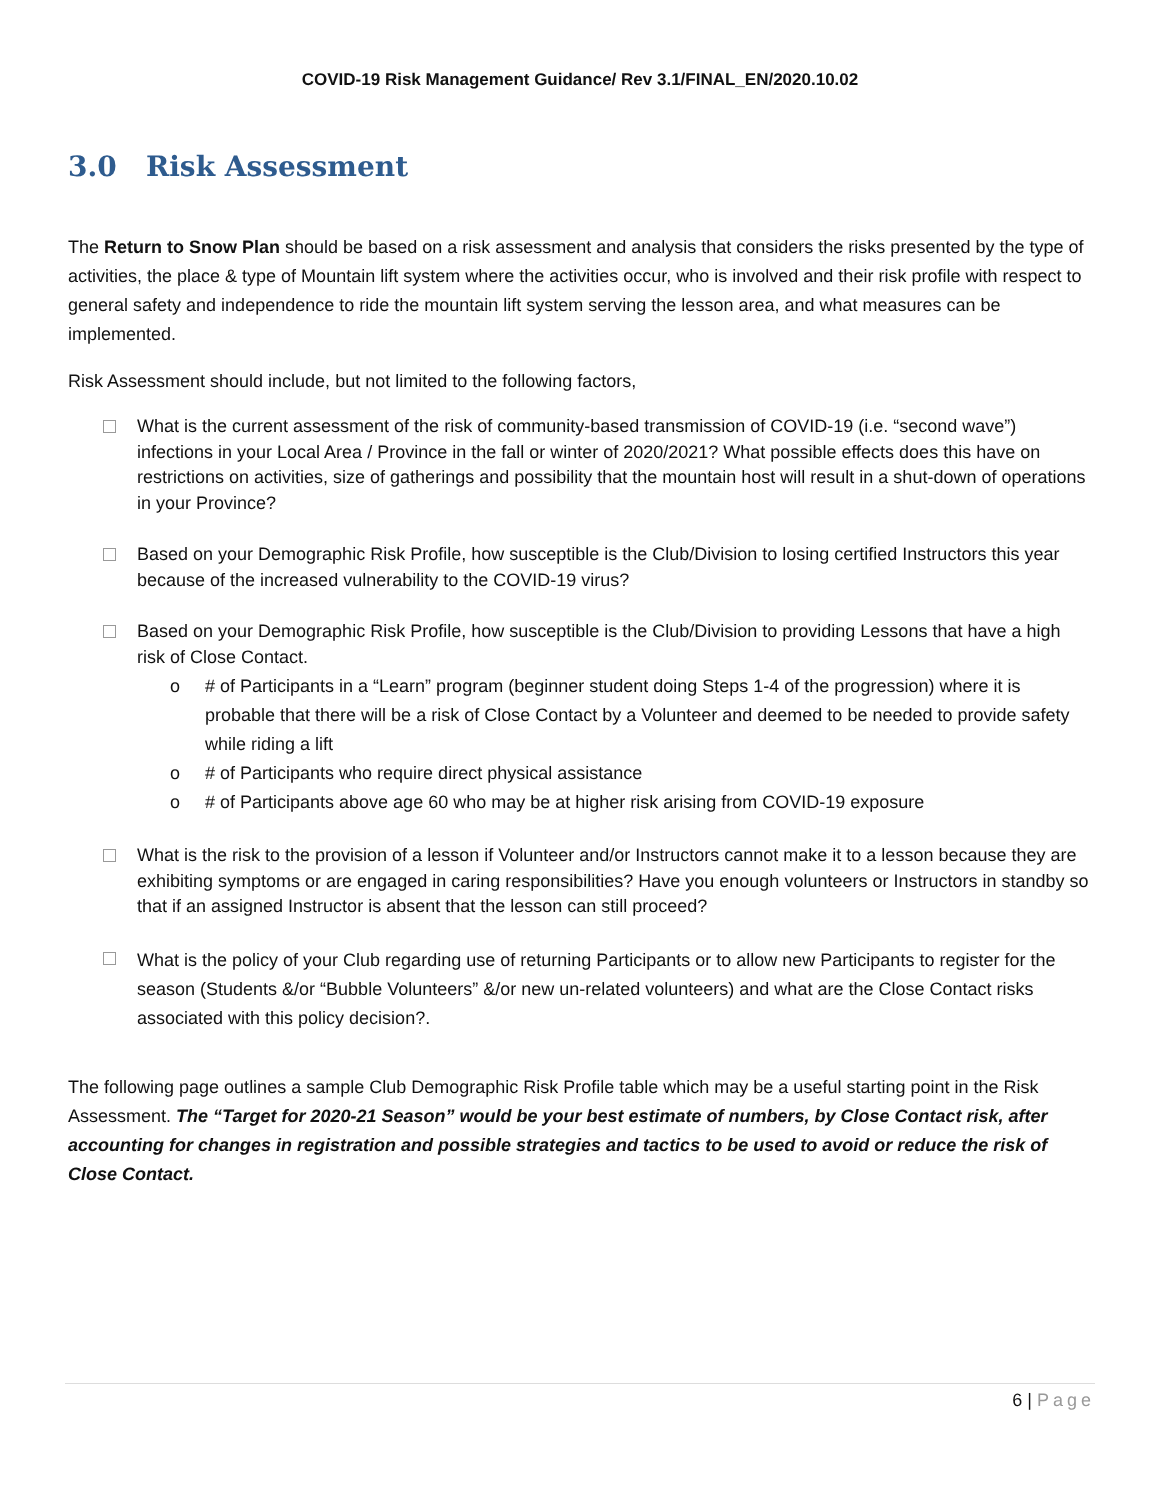COVID-19 Risk Management Guidance/ Rev 3.1/FINAL_EN/2020.10.02
3.0 Risk Assessment
The Return to Snow Plan should be based on a risk assessment and analysis that considers the risks presented by the type of activities, the place & type of Mountain lift system where the activities occur, who is involved and their risk profile with respect to general safety and independence to ride the mountain lift system serving the lesson area, and what measures can be implemented.
Risk Assessment should include, but not limited to the following factors,
What is the current assessment of the risk of community-based transmission of COVID-19 (i.e. “second wave”) infections in your Local Area / Province in the fall or winter of 2020/2021? What possible effects does this have on restrictions on activities, size of gatherings and possibility that the mountain host will result in a shut-down of operations in your Province?
Based on your Demographic Risk Profile, how susceptible is the Club/Division to losing certified Instructors this year because of the increased vulnerability to the COVID-19 virus?
Based on your Demographic Risk Profile, how susceptible is the Club/Division to providing Lessons that have a high risk of Close Contact.
o # of Participants in a “Learn” program (beginner student doing Steps 1-4 of the progression) where it is probable that there will be a risk of Close Contact by a Volunteer and deemed to be needed to provide safety while riding a lift
o # of Participants who require direct physical assistance
o # of Participants above age 60 who may be at higher risk arising from COVID-19 exposure
What is the risk to the provision of a lesson if Volunteer and/or Instructors cannot make it to a lesson because they are exhibiting symptoms or are engaged in caring responsibilities? Have you enough volunteers or Instructors in standby so that if an assigned Instructor is absent that the lesson can still proceed?
What is the policy of your Club regarding use of returning Participants or to allow new Participants to register for the season (Students &/or “Bubble Volunteers” &/or new un-related volunteers) and what are the Close Contact risks associated with this policy decision?.
The following page outlines a sample Club Demographic Risk Profile table which may be a useful starting point in the Risk Assessment. The “Target for 2020-21 Season” would be your best estimate of numbers, by Close Contact risk, after accounting for changes in registration and possible strategies and tactics to be used to avoid or reduce the risk of Close Contact.
6 | Page